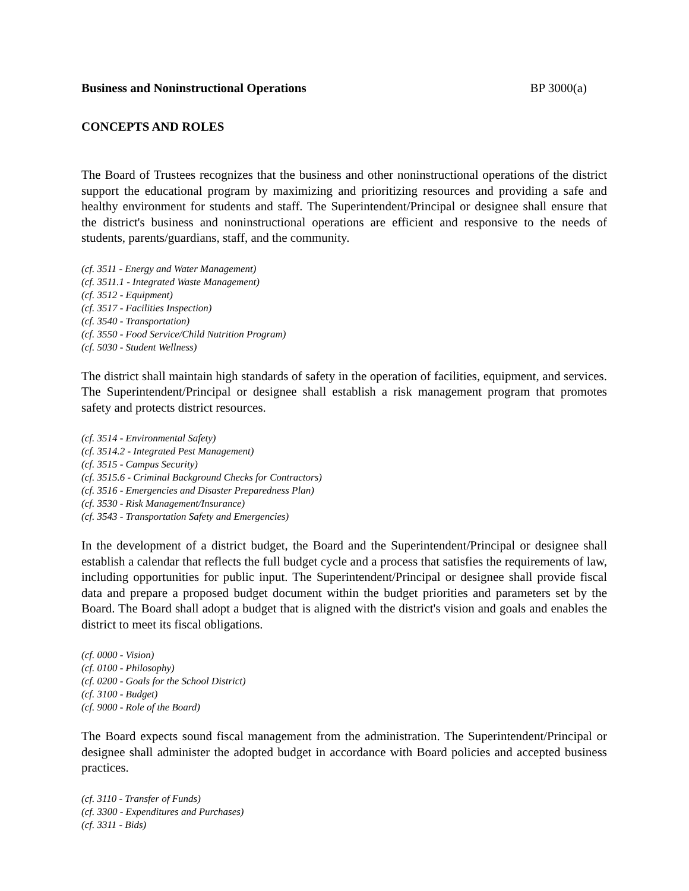Business and Noninstructional Operations BP 3000(a)
CONCEPTS AND ROLES
The Board of Trustees recognizes that the business and other noninstructional operations of the district support the educational program by maximizing and prioritizing resources and providing a safe and healthy environment for students and staff. The Superintendent/Principal or designee shall ensure that the district's business and noninstructional operations are efficient and responsive to the needs of students, parents/guardians, staff, and the community.
(cf. 3511 - Energy and Water Management)
(cf. 3511.1 - Integrated Waste Management)
(cf. 3512 - Equipment)
(cf. 3517 - Facilities Inspection)
(cf. 3540 - Transportation)
(cf. 3550 - Food Service/Child Nutrition Program)
(cf. 5030 - Student Wellness)
The district shall maintain high standards of safety in the operation of facilities, equipment, and services. The Superintendent/Principal or designee shall establish a risk management program that promotes safety and protects district resources.
(cf. 3514 - Environmental Safety)
(cf. 3514.2 - Integrated Pest Management)
(cf. 3515 - Campus Security)
(cf. 3515.6 - Criminal Background Checks for Contractors)
(cf. 3516 - Emergencies and Disaster Preparedness Plan)
(cf. 3530 - Risk Management/Insurance)
(cf. 3543 - Transportation Safety and Emergencies)
In the development of a district budget, the Board and the Superintendent/Principal or designee shall establish a calendar that reflects the full budget cycle and a process that satisfies the requirements of law, including opportunities for public input. The Superintendent/Principal or designee shall provide fiscal data and prepare a proposed budget document within the budget priorities and parameters set by the Board. The Board shall adopt a budget that is aligned with the district's vision and goals and enables the district to meet its fiscal obligations.
(cf. 0000 - Vision)
(cf. 0100 - Philosophy)
(cf. 0200 - Goals for the School District)
(cf. 3100 - Budget)
(cf. 9000 - Role of the Board)
The Board expects sound fiscal management from the administration. The Superintendent/Principal or designee shall administer the adopted budget in accordance with Board policies and accepted business practices.
(cf. 3110 - Transfer of Funds)
(cf. 3300 - Expenditures and Purchases)
(cf. 3311 - Bids)